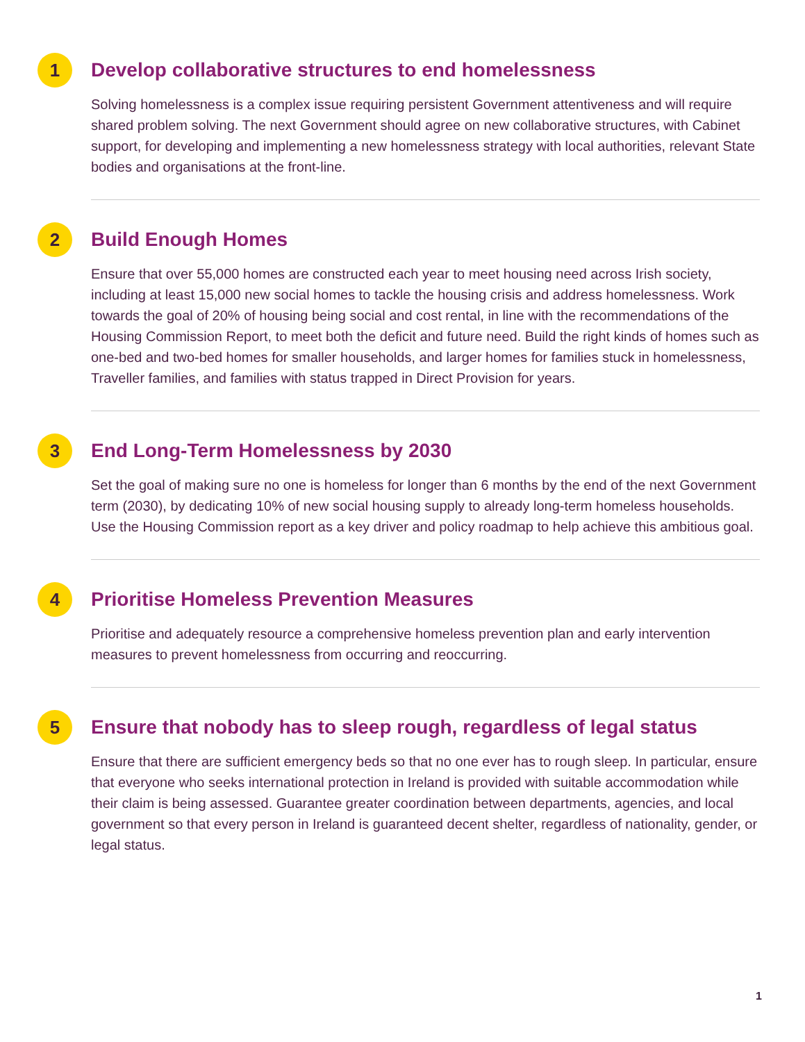1
Develop collaborative structures to end homelessness
Solving homelessness is a complex issue requiring persistent Government attentiveness and will require shared problem solving. The next Government should agree on new collaborative structures, with Cabinet support, for developing and implementing a new homelessness strategy with local authorities, relevant State bodies and organisations at the front-line.
2
Build Enough Homes
Ensure that over 55,000 homes are constructed each year to meet housing need across Irish society, including at least 15,000 new social homes to tackle the housing crisis and address homelessness. Work towards the goal of 20% of housing being social and cost rental, in line with the recommendations of the Housing Commission Report, to meet both the deficit and future need. Build the right kinds of homes such as one-bed and two-bed homes for smaller households, and larger homes for families stuck in homelessness, Traveller families, and families with status trapped in Direct Provision for years.
3
End Long-Term Homelessness by 2030
Set the goal of making sure no one is homeless for longer than 6 months by the end of the next Government term (2030), by dedicating 10% of new social housing supply to already long-term homeless households. Use the Housing Commission report as a key driver and policy roadmap to help achieve this ambitious goal.
4
Prioritise Homeless Prevention Measures
Prioritise and adequately resource a comprehensive homeless prevention plan and early intervention measures to prevent homelessness from occurring and reoccurring.
5
Ensure that nobody has to sleep rough, regardless of legal status
Ensure that there are sufficient emergency beds so that no one ever has to rough sleep. In particular, ensure that everyone who seeks international protection in Ireland is provided with suitable accommodation while their claim is being assessed. Guarantee greater coordination between departments, agencies, and local government so that every person in Ireland is guaranteed decent shelter, regardless of nationality, gender, or legal status.
1